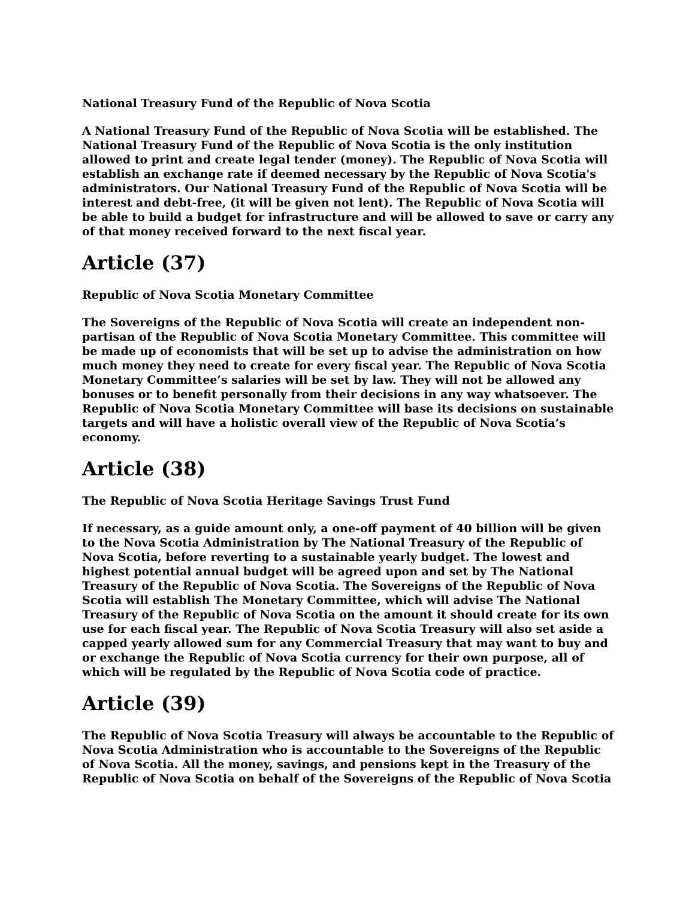National Treasury Fund of the Republic of Nova Scotia
A National Treasury Fund of the Republic of Nova Scotia will be established. The National Treasury Fund of the Republic of Nova Scotia is the only institution allowed to print and create legal tender (money). The Republic of Nova Scotia will establish an exchange rate if deemed necessary by the Republic of Nova Scotia's administrators. Our National Treasury Fund of the Republic of Nova Scotia will be interest and debt-free, (it will be given not lent). The Republic of Nova Scotia will be able to build a budget for infrastructure and will be allowed to save or carry any of that money received forward to the next fiscal year.
Article (37)
Republic of Nova Scotia Monetary Committee
The Sovereigns of the Republic of Nova Scotia will create an independent non-partisan of the Republic of Nova Scotia Monetary Committee. This committee will be made up of economists that will be set up to advise the administration on how much money they need to create for every fiscal year. The Republic of Nova Scotia Monetary Committee’s salaries will be set by law. They will not be allowed any bonuses or to benefit personally from their decisions in any way whatsoever. The Republic of Nova Scotia Monetary Committee will base its decisions on sustainable targets and will have a holistic overall view of the Republic of Nova Scotia’s economy.
Article (38)
The Republic of Nova Scotia Heritage Savings Trust Fund
If necessary, as a guide amount only, a one-off payment of 40 billion will be given to the Nova Scotia Administration by The National Treasury of the Republic of Nova Scotia, before reverting to a sustainable yearly budget. The lowest and highest potential annual budget will be agreed upon and set by The National Treasury of the Republic of Nova Scotia. The Sovereigns of the Republic of Nova Scotia will establish The Monetary Committee, which will advise The National Treasury of the Republic of Nova Scotia on the amount it should create for its own use for each fiscal year. The Republic of Nova Scotia Treasury will also set aside a capped yearly allowed sum for any Commercial Treasury that may want to buy and or exchange the Republic of Nova Scotia currency for their own purpose, all of which will be regulated by the Republic of Nova Scotia code of practice.
Article (39)
The Republic of Nova Scotia Treasury will always be accountable to the Republic of Nova Scotia Administration who is accountable to the Sovereigns of the Republic of Nova Scotia. All the money, savings, and pensions kept in the Treasury of the Republic of Nova Scotia on behalf of the Sovereigns of the Republic of Nova Scotia